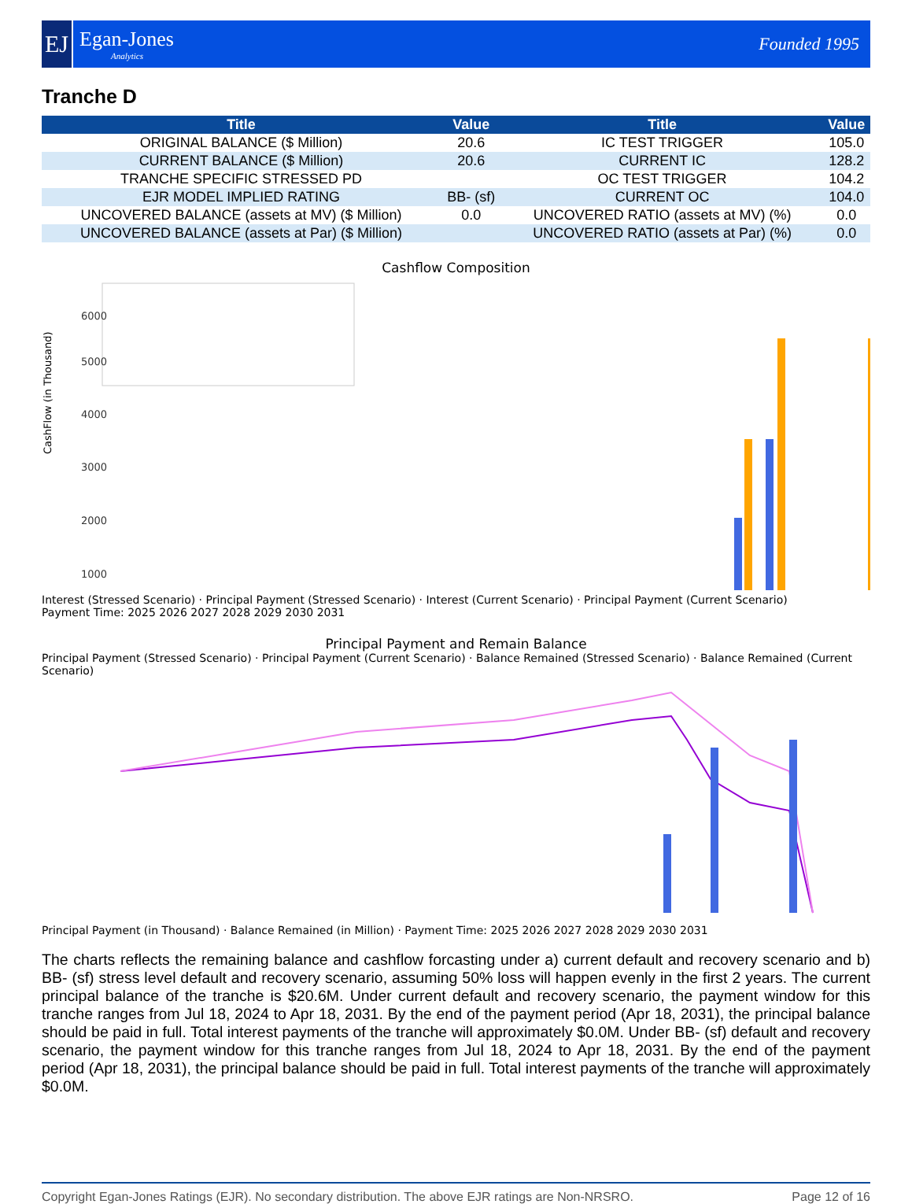EJ
Egan-Jones
Analytics
Founded 1995
Tranche D
| Title | Value | Title | Value |
| --- | --- | --- | --- |
| ORIGINAL BALANCE ($ Million) | 20.6 | IC TEST TRIGGER | 105.0 |
| CURRENT BALANCE ($ Million) | 20.6 | CURRENT IC | 128.2 |
| TRANCHE SPECIFIC STRESSED PD | | OC TEST TRIGGER | 104.2 |
| EJR MODEL IMPLIED RATING | BB- (sf) | CURRENT OC | 104.0 |
| UNCOVERED BALANCE (assets at MV) ($ Million) | 0.0 | UNCOVERED RATIO (assets at MV) (%) | 0.0 |
| UNCOVERED BALANCE (assets at Par) ($ Million) | | UNCOVERED RATIO (assets at Par) (%) | 0.0 |
Cashflow Composition
CashFlow (in Thousand)
6000
5000
4000
3000
2000
1000
Interest (Stressed Scenario) · Principal Payment (Stressed Scenario) · Interest (Current Scenario) · Principal Payment (Current Scenario)
Payment Time: 2025 2026 2027 2028 2029 2030 2031
Principal Payment and Remain Balance
Principal Payment (Stressed Scenario) · Principal Payment (Current Scenario) · Balance Remained (Stressed Scenario) · Balance Remained (Current Scenario)
Principal Payment (in Thousand) · Balance Remained (in Million) · Payment Time: 2025 2026 2027 2028 2029 2030 2031
The charts reflects the remaining balance and cashflow forcasting under a) current default and recovery scenario and b) BB- (sf) stress level default and recovery scenario, assuming 50% loss will happen evenly in the first 2 years. The current principal balance of the tranche is $20.6M. Under current default and recovery scenario, the payment window for this tranche ranges from Jul 18, 2024 to Apr 18, 2031. By the end of the payment period (Apr 18, 2031), the principal balance should be paid in full. Total interest payments of the tranche will approximately $0.0M. Under BB- (sf) default and recovery scenario, the payment window for this tranche ranges from Jul 18, 2024 to Apr 18, 2031. By the end of the payment period (Apr 18, 2031), the principal balance should be paid in full. Total interest payments of the tranche will approximately $0.0M.
Copyright Egan-Jones Ratings (EJR). No secondary distribution. The above EJR ratings are Non-NRSRO. Page 12 of 16